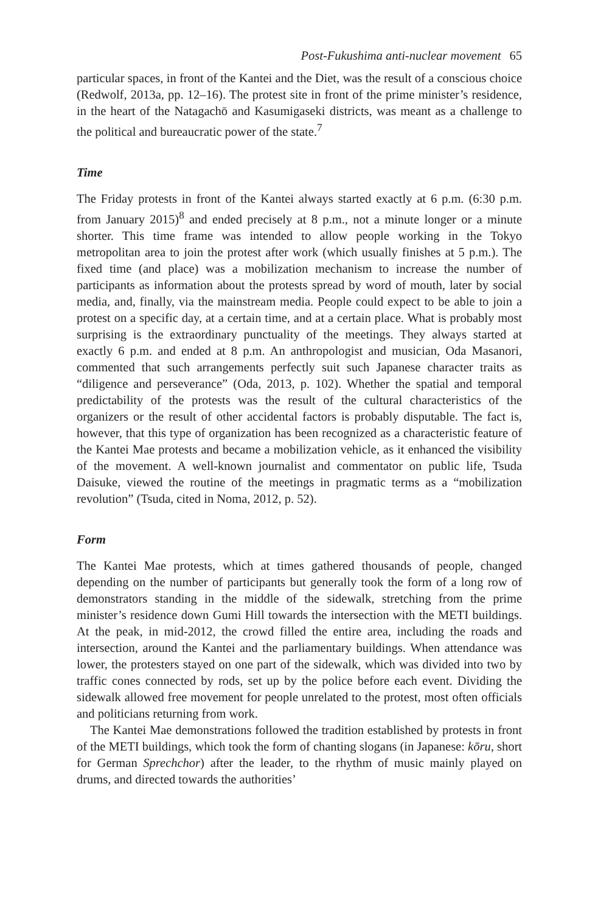Post-Fukushima anti-nuclear movement 65
particular spaces, in front of the Kantei and the Diet, was the result of a conscious choice (Redwolf, 2013a, pp. 12–16). The protest site in front of the prime minister’s residence, in the heart of the Natagachō and Kasumigaseki districts, was meant as a challenge to the political and bureaucratic power of the state.<sup>7</sup>
Time
The Friday protests in front of the Kantei always started exactly at 6 p.m. (6:30 p.m. from January 2015)<sup>8</sup> and ended precisely at 8 p.m., not a minute longer or a minute shorter. This time frame was intended to allow people working in the Tokyo metropolitan area to join the protest after work (which usually finishes at 5 p.m.). The fixed time (and place) was a mobilization mechanism to increase the number of participants as information about the protests spread by word of mouth, later by social media, and, finally, via the mainstream media. People could expect to be able to join a protest on a specific day, at a certain time, and at a certain place. What is probably most surprising is the extraordinary punctuality of the meetings. They always started at exactly 6 p.m. and ended at 8 p.m. An anthropologist and musician, Oda Masanori, commented that such arrangements perfectly suit such Japanese character traits as “diligence and perseverance” (Oda, 2013, p. 102). Whether the spatial and temporal predictability of the protests was the result of the cultural characteristics of the organizers or the result of other accidental factors is probably disputable. The fact is, however, that this type of organization has been recognized as a characteristic feature of the Kantei Mae protests and became a mobilization vehicle, as it enhanced the visibility of the movement. A well-known journalist and commentator on public life, Tsuda Daisuke, viewed the routine of the meetings in pragmatic terms as a “mobilization revolution” (Tsuda, cited in Noma, 2012, p. 52).
Form
The Kantei Mae protests, which at times gathered thousands of people, changed depending on the number of participants but generally took the form of a long row of demonstrators standing in the middle of the sidewalk, stretching from the prime minister’s residence down Gumi Hill towards the intersection with the METI buildings. At the peak, in mid-2012, the crowd filled the entire area, including the roads and intersection, around the Kantei and the parliamentary buildings. When attendance was lower, the protesters stayed on one part of the sidewalk, which was divided into two by traffic cones connected by rods, set up by the police before each event. Dividing the sidewalk allowed free movement for people unrelated to the protest, most often officials and politicians returning from work.
The Kantei Mae demonstrations followed the tradition established by protests in front of the METI buildings, which took the form of chanting slogans (in Japanese: kōru, short for German Sprechchor) after the leader, to the rhythm of music mainly played on drums, and directed towards the authorities’